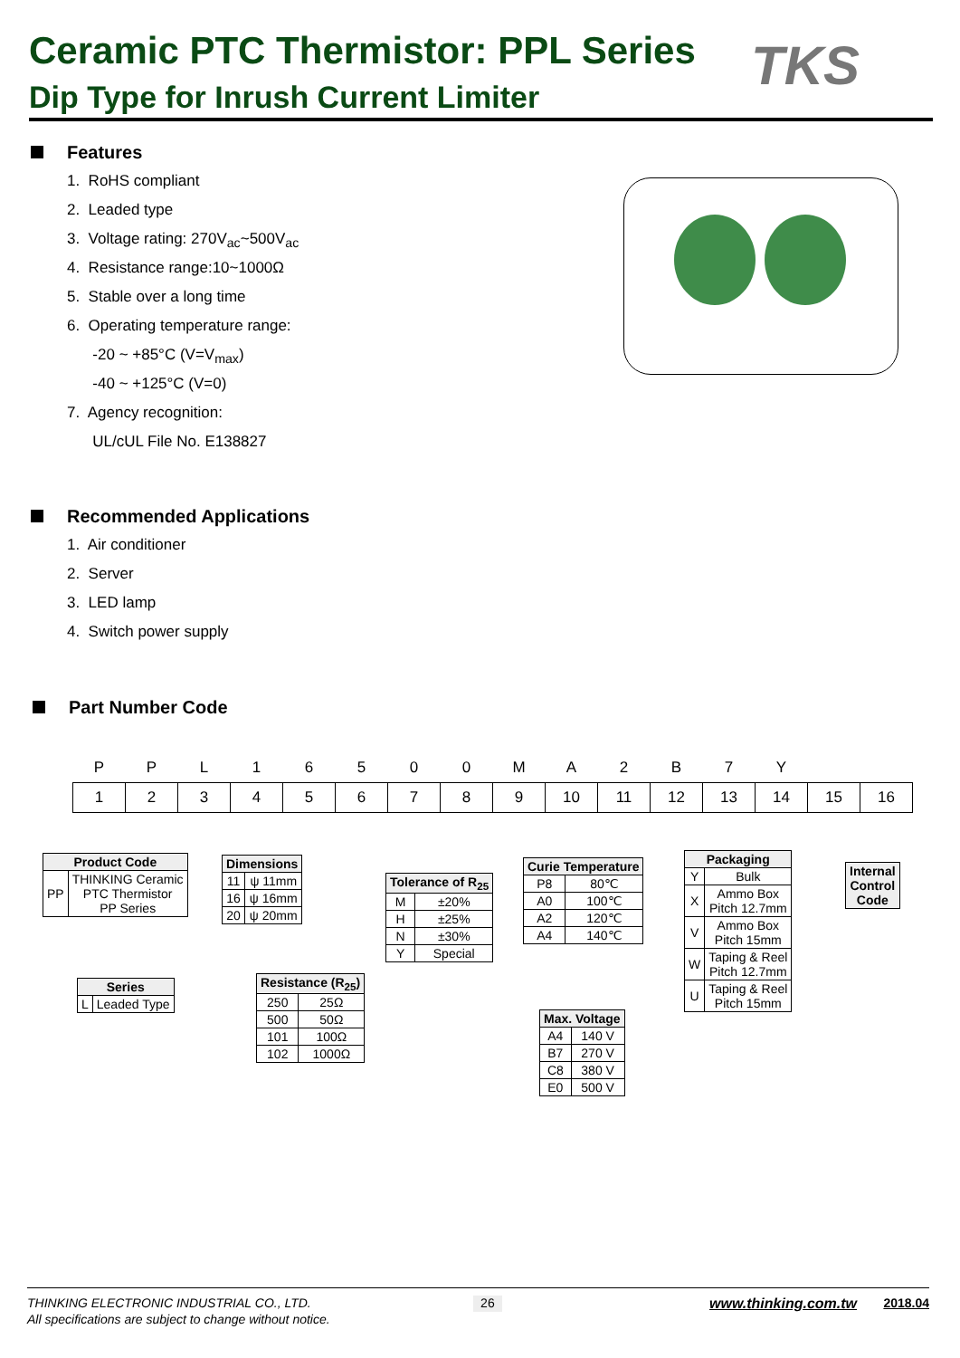Ceramic PTC Thermistor: PPL Series
Dip Type for Inrush Current Limiter
TKS
Features
1. RoHS compliant
2. Leaded type
3. Voltage rating: 270V<sub>ac</sub>~500V<sub>ac</sub>
4. Resistance range:10~1000Ω
5. Stable over a long time
6. Operating temperature range:
-20 ~ +85°C (V=V<sub>max</sub>)
-40 ~ +125°C (V=0)
7. Agency recognition:
UL/cUL File No. E138827
Recommended Applications
1. Air conditioner
2. Server
3. LED lamp
4. Switch power supply
Part Number Code
| P | P | L | 1 | 6 | 5 | 0 | 0 | M | A | 2 | B | 7 | Y | | |
| 1 | 2 | 3 | 4 | 5 | 6 | 7 | 8 | 9 | 10 | 11 | 12 | 13 | 14 | 15 | 16 |
| Product Code | |
| --- | --- |
| PP | THINKING Ceramic PTC Thermistor PP Series |
| Series | |
| --- | --- |
| L | Leaded Type |
| Dimensions | |
| --- | --- |
| 11 | ψ 11mm |
| 16 | ψ 16mm |
| 20 | ψ 20mm |
| Resistance (R<sub>25</sub>) | |
| --- | --- |
| 250 | 25Ω |
| 500 | 50Ω |
| 101 | 100Ω |
| 102 | 1000Ω |
| Tolerance of R<sub>25</sub> | |
| --- | --- |
| M | ±20% |
| H | ±25% |
| N | ±30% |
| Y | Special |
| Curie Temperature | |
| --- | --- |
| P8 | 80℃ |
| A0 | 100℃ |
| A2 | 120℃ |
| A4 | 140℃ |
| Max. Voltage | |
| --- | --- |
| A4 | 140 V |
| B7 | 270 V |
| C8 | 380 V |
| E0 | 500 V |
| Packaging | |
| --- | --- |
| Y | Bulk |
| X | Ammo Box Pitch 12.7mm |
| V | Ammo Box Pitch 15mm |
| W | Taping & Reel Pitch 12.7mm |
| U | Taping & Reel Pitch 15mm |
| Internal Control Code |
| --- |
THINKING ELECTRONIC INDUSTRIAL CO., LTD. 26 www.thinking.com.tw 2018.04
All specifications are subject to change without notice.